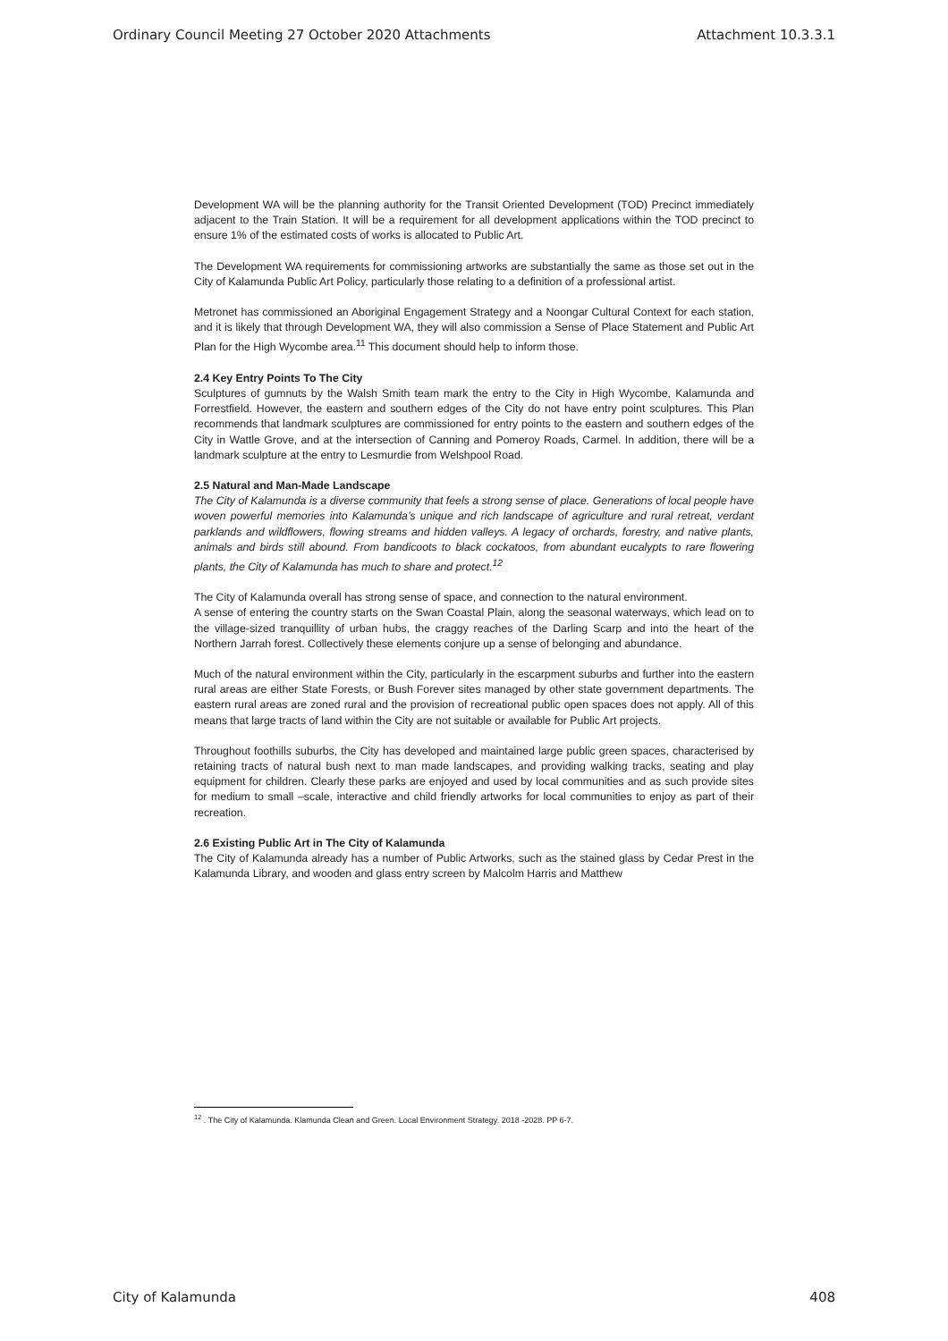Ordinary Council Meeting 27 October 2020 Attachments Attachment 10.3.3.1
Development WA will be the planning authority for the Transit Oriented Development (TOD) Precinct immediately adjacent to the Train Station. It will be a requirement for all development applications within the TOD precinct to ensure 1% of the estimated costs of works is allocated to Public Art.
The Development WA requirements for commissioning artworks are substantially the same as those set out in the City of Kalamunda Public Art Policy, particularly those relating to a definition of a professional artist.
Metronet has commissioned an Aboriginal Engagement Strategy and a Noongar Cultural Context for each station, and it is likely that through Development WA, they will also commission a Sense of Place Statement and Public Art Plan for the High Wycombe area.<sup>11</sup> This document should help to inform those.
2.4 Key Entry Points To The City
Sculptures of gumnuts by the Walsh Smith team mark the entry to the City in High Wycombe, Kalamunda and Forrestfield. However, the eastern and southern edges of the City do not have entry point sculptures. This Plan recommends that landmark sculptures are commissioned for entry points to the eastern and southern edges of the City in Wattle Grove, and at the intersection of Canning and Pomeroy Roads, Carmel. In addition, there will be a landmark sculpture at the entry to Lesmurdie from Welshpool Road.
2.5 Natural and Man-Made Landscape
The City of Kalamunda is a diverse community that feels a strong sense of place. Generations of local people have woven powerful memories into Kalamunda’s unique and rich landscape of agriculture and rural retreat, verdant parklands and wildflowers, flowing streams and hidden valleys. A legacy of orchards, forestry, and native plants, animals and birds still abound. From bandicoots to black cockatoos, from abundant eucalypts to rare flowering plants, the City of Kalamunda has much to share and protect.<sup>12</sup>
The City of Kalamunda overall has strong sense of space, and connection to the natural environment.
A sense of entering the country starts on the Swan Coastal Plain, along the seasonal waterways, which lead on to the village-sized tranquillity of urban hubs, the craggy reaches of the Darling Scarp and into the heart of the Northern Jarrah forest. Collectively these elements conjure up a sense of belonging and abundance.
Much of the natural environment within the City, particularly in the escarpment suburbs and further into the eastern rural areas are either State Forests, or Bush Forever sites managed by other state government departments. The eastern rural areas are zoned rural and the provision of recreational public open spaces does not apply. All of this means that large tracts of land within the City are not suitable or available for Public Art projects.
Throughout foothills suburbs, the City has developed and maintained large public green spaces, characterised by retaining tracts of natural bush next to man made landscapes, and providing walking tracks, seating and play equipment for children. Clearly these parks are enjoyed and used by local communities and as such provide sites for medium to small –scale, interactive and child friendly artworks for local communities to enjoy as part of their recreation.
2.6 Existing Public Art in The City of Kalamunda
The City of Kalamunda already has a number of Public Artworks, such as the stained glass by Cedar Prest in the Kalamunda Library, and wooden and glass entry screen by Malcolm Harris and Matthew
<sup>12</sup> . The City of Kalamunda. Klamunda Clean and Green. Local Environment Strategy. 2018 -2028. PP 6-7.
City of Kalamunda 408